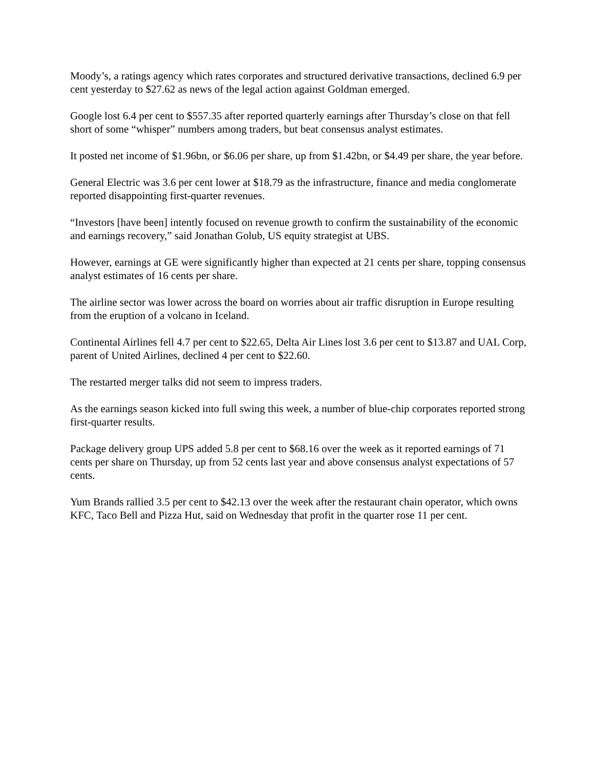Moody’s, a ratings agency which rates corporates and structured derivative transactions, declined 6.9 per cent yesterday to $27.62 as news of the legal action against Goldman emerged.
Google lost 6.4 per cent to $557.35 after reported quarterly earnings after Thursday’s close on that fell short of some “whisper” numbers among traders, but beat consensus analyst estimates.
It posted net income of $1.96bn, or $6.06 per share, up from $1.42bn, or $4.49 per share, the year before.
General Electric was 3.6 per cent lower at $18.79 as the infrastructure, finance and media conglomerate reported disappointing first-quarter revenues.
“Investors [have been] intently focused on revenue growth to confirm the sustainability of the economic and earnings recovery,” said Jonathan Golub, US equity strategist at UBS.
However, earnings at GE were significantly higher than expected at 21 cents per share, topping consensus analyst estimates of 16 cents per share.
The airline sector was lower across the board on worries about air traffic disruption in Europe resulting from the eruption of a volcano in Iceland.
Continental Airlines fell 4.7 per cent to $22.65, Delta Air Lines lost 3.6 per cent to $13.87 and UAL Corp, parent of United Airlines, declined 4 per cent to $22.60.
The restarted merger talks did not seem to impress traders.
As the earnings season kicked into full swing this week, a number of blue-chip corporates reported strong first-quarter results.
Package delivery group UPS added 5.8 per cent to $68.16 over the week as it reported earnings of 71 cents per share on Thursday, up from 52 cents last year and above consensus analyst expectations of 57 cents.
Yum Brands rallied 3.5 per cent to $42.13 over the week after the restaurant chain operator, which owns KFC, Taco Bell and Pizza Hut, said on Wednesday that profit in the quarter rose 11 per cent.